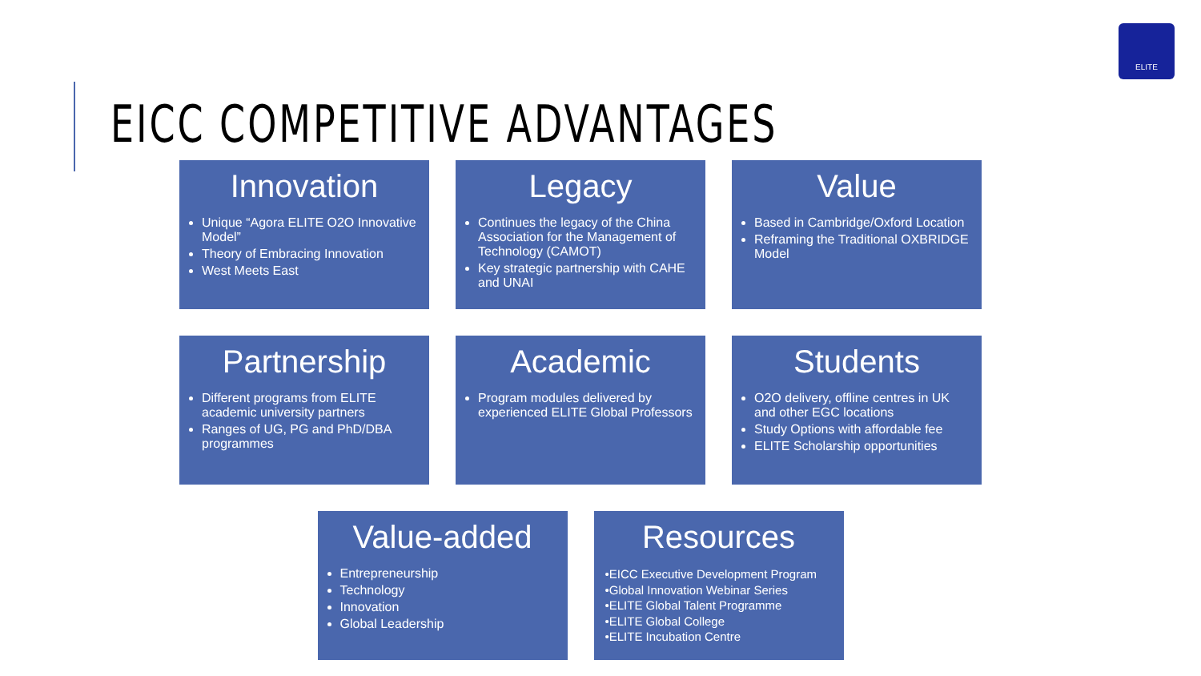ELITE
EICC COMPETITIVE ADVANTAGES
Innovation
Unique “Agora ELITE O2O Innovative Model”
Theory of Embracing Innovation
West Meets East
Legacy
Continues the legacy of the China Association for the Management of Technology (CAMOT)
Key strategic partnership with CAHE and UNAI
Value
Based in Cambridge/Oxford Location
Reframing the Traditional OXBRIDGE Model
Partnership
Different programs from ELITE academic university partners
Ranges of UG, PG and PhD/DBA programmes
Academic
Program modules delivered by experienced ELITE Global Professors
Students
O2O delivery, offline centres in UK and other EGC locations
Study Options with affordable fee
ELITE Scholarship opportunities
Value-added
Entrepreneurship
Technology
Innovation
Global Leadership
Resources
•EICC Executive Development Program
•Global Innovation Webinar Series
•ELITE Global Talent Programme
•ELITE Global College
•ELITE Incubation Centre